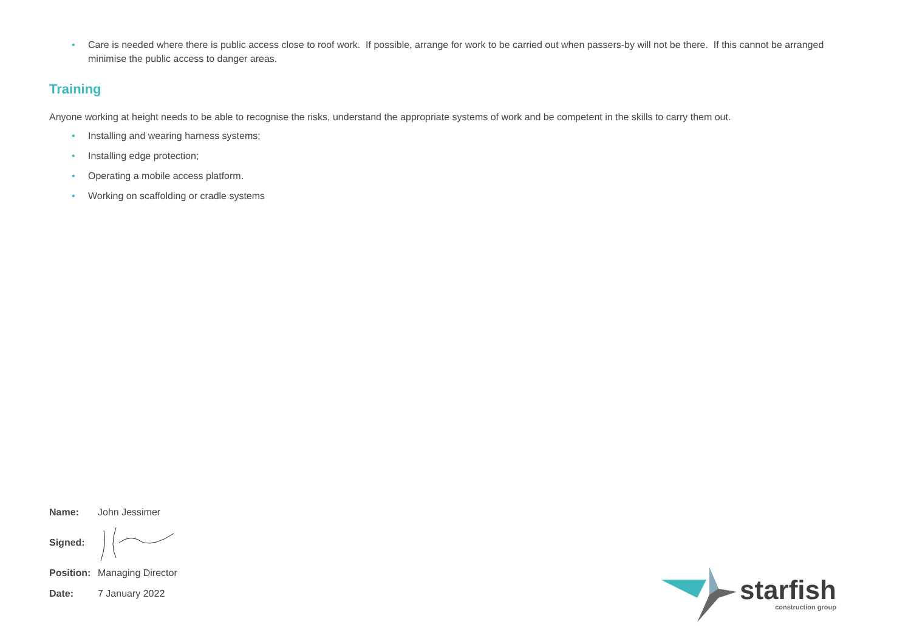• Care is needed where there is public access close to roof work. If possible, arrange for work to be carried out when passers-by will not be there. If this cannot be arranged minimise the public access to danger areas.
Training
Anyone working at height needs to be able to recognise the risks, understand the appropriate systems of work and be competent in the skills to carry them out.
• Installing and wearing harness systems;
• Installing edge protection;
• Operating a mobile access platform.
• Working on scaffolding or cradle systems
Name: John Jessimer
Signed:
Position: Managing Director
Date: 7 January 2022
starfish
construction group